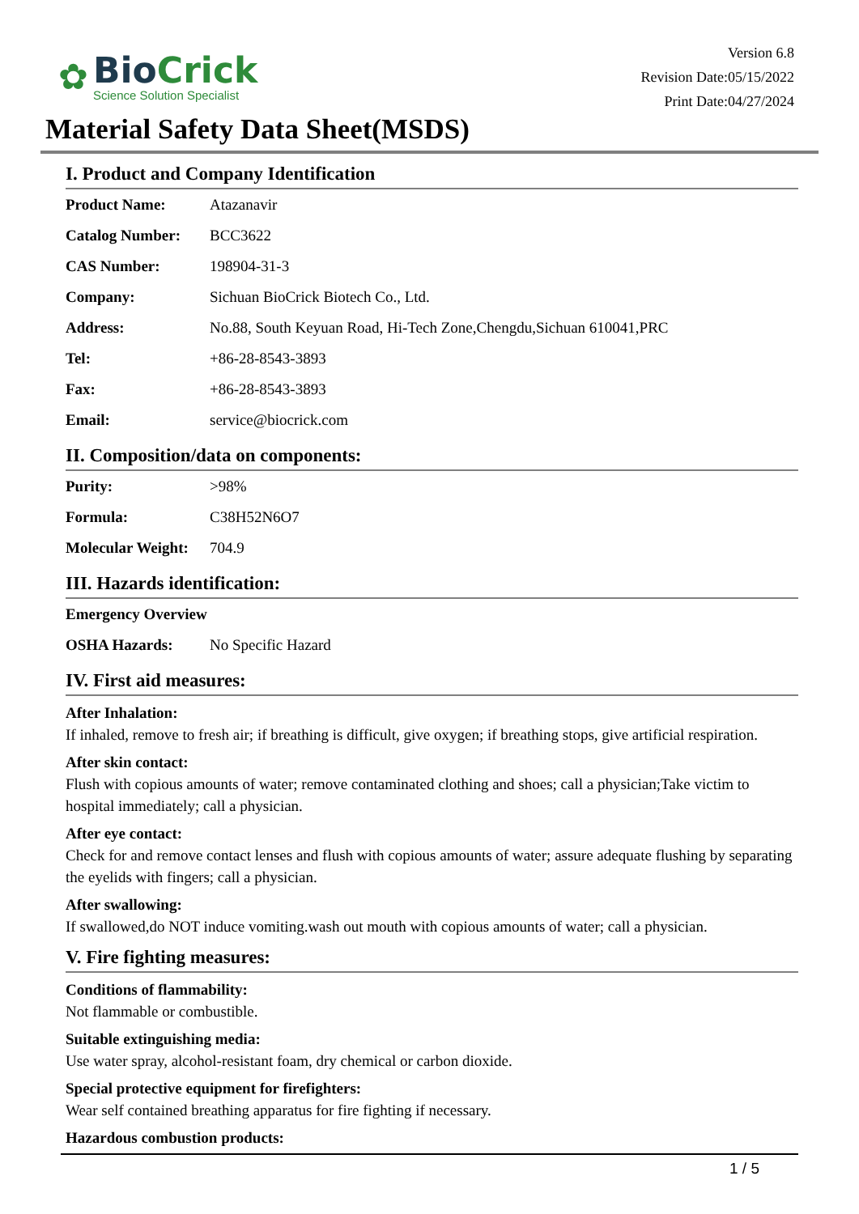✿
BioCrick
Science Solution Specialist
Version 6.8
Revision Date:05/15/2022
Print Date:04/27/2024
Material Safety Data Sheet(MSDS)
I. Product and Company Identification
| Product Name: | Atazanavir |
| Catalog Number: | BCC3622 |
| CAS Number: | 198904-31-3 |
| Company: | Sichuan BioCrick Biotech Co., Ltd. |
| Address: | No.88, South Keyuan Road, Hi-Tech Zone,Chengdu,Sichuan 610041,PRC |
| Tel: | +86-28-8543-3893 |
| Fax: | +86-28-8543-3893 |
| Email: | service@biocrick.com |
II. Composition/data on components:
| Purity: | >98% |
| Formula: | C38H52N6O7 |
| Molecular Weight: | 704.9 |
III. Hazards identification:
| Emergency Overview | |
| OSHA Hazards: | No Specific Hazard |
IV. First aid measures:
After Inhalation:
If inhaled, remove to fresh air; if breathing is difficult, give oxygen; if breathing stops, give artificial respiration.
After skin contact:
Flush with copious amounts of water; remove contaminated clothing and shoes; call a physician;Take victim to hospital immediately; call a physician.
After eye contact:
Check for and remove contact lenses and flush with copious amounts of water; assure adequate flushing by separating the eyelids with fingers; call a physician.
After swallowing:
If swallowed,do NOT induce vomiting.wash out mouth with copious amounts of water; call a physician.
V. Fire fighting measures:
Conditions of flammability:
Not flammable or combustible.
Suitable extinguishing media:
Use water spray, alcohol-resistant foam, dry chemical or carbon dioxide.
Special protective equipment for firefighters:
Wear self contained breathing apparatus for fire fighting if necessary.
Hazardous combustion products:
1 / 5